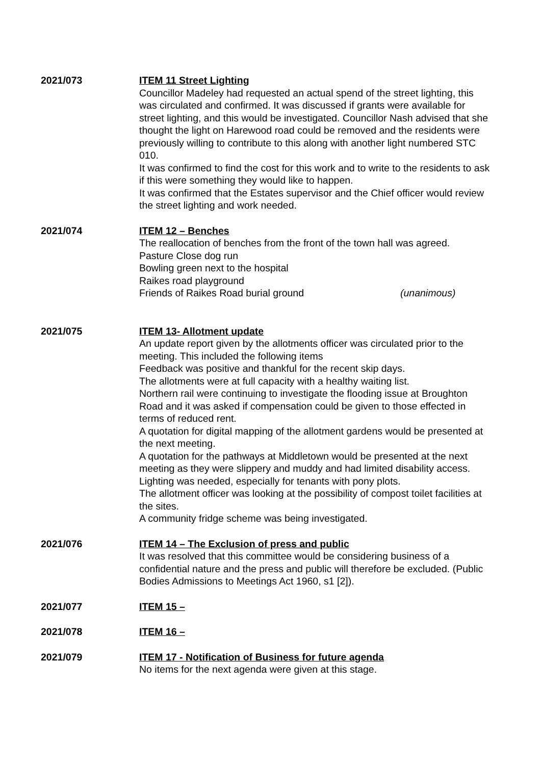2021/073 ITEM 11 Street Lighting
Councillor Madeley had requested an actual spend of the street lighting, this was circulated and confirmed. It was discussed if grants were available for street lighting, and this would be investigated. Councillor Nash advised that she thought the light on Harewood road could be removed and the residents were previously willing to contribute to this along with another light numbered STC 010.
It was confirmed to find the cost for this work and to write to the residents to ask if this were something they would like to happen.
It was confirmed that the Estates supervisor and the Chief officer would review the street lighting and work needed.
2021/074 ITEM 12 – Benches
The reallocation of benches from the front of the town hall was agreed.
Pasture Close dog run
Bowling green next to the hospital
Raikes road playground
Friends of Raikes Road burial ground (unanimous)
2021/075 ITEM 13- Allotment update
An update report given by the allotments officer was circulated prior to the meeting. This included the following items
Feedback was positive and thankful for the recent skip days.
The allotments were at full capacity with a healthy waiting list.
Northern rail were continuing to investigate the flooding issue at Broughton Road and it was asked if compensation could be given to those effected in terms of reduced rent.
A quotation for digital mapping of the allotment gardens would be presented at the next meeting.
A quotation for the pathways at Middletown would be presented at the next meeting as they were slippery and muddy and had limited disability access.
Lighting was needed, especially for tenants with pony plots.
The allotment officer was looking at the possibility of compost toilet facilities at the sites.
A community fridge scheme was being investigated.
2021/076 ITEM 14 – The Exclusion of press and public
It was resolved that this committee would be considering business of a confidential nature and the press and public will therefore be excluded. (Public Bodies Admissions to Meetings Act 1960, s1 [2]).
2021/077 ITEM 15 –
2021/078 ITEM 16 –
2021/079 ITEM 17 - Notification of Business for future agenda
No items for the next agenda were given at this stage.